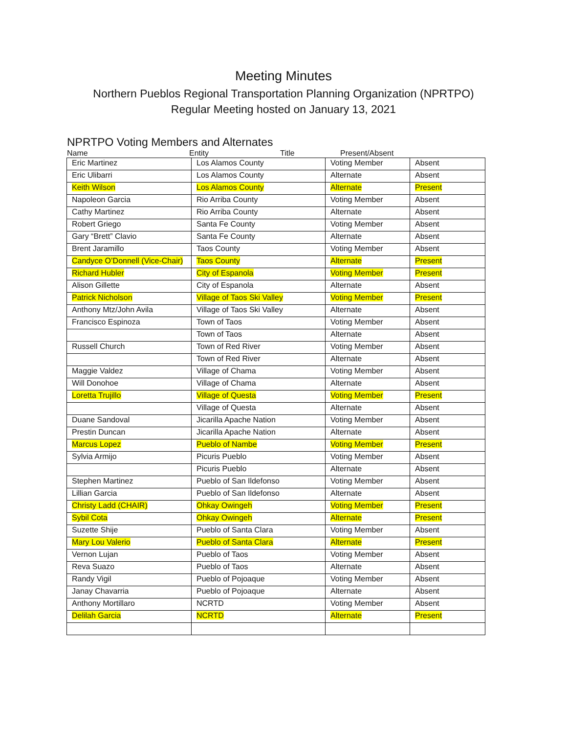Meeting Minutes
Northern Pueblos Regional Transportation Planning Organization (NPRTPO)
Regular Meeting hosted on January 13, 2021
NPRTPO Voting Members and Alternates
Name Entity Title Present/Absent
| Eric Martinez | Los Alamos County | Voting Member | Absent |
| Eric Ulibarri | Los Alamos County | Alternate | Absent |
| Keith Wilson | Los Alamos County | Alternate | Present |
| Napoleon Garcia | Rio Arriba County | Voting Member | Absent |
| Cathy Martinez | Rio Arriba County | Alternate | Absent |
| Robert Griego | Santa Fe County | Voting Member | Absent |
| Gary “Brett” Clavio | Santa Fe County | Alternate | Absent |
| Brent Jaramillo | Taos County | Voting Member | Absent |
| Candyce O’Donnell (Vice-Chair) | Taos County | Alternate | Present |
| Richard Hubler | City of Espanola | Voting Member | Present |
| Alison Gillette | City of Espanola | Alternate | Absent |
| Patrick Nicholson | Village of Taos Ski Valley | Voting Member | Present |
| Anthony Mtz/John Avila | Village of Taos Ski Valley | Alternate | Absent |
| Francisco Espinoza | Town of Taos | Voting Member | Absent |
| | Town of Taos | Alternate | Absent |
| Russell Church | Town of Red River | Voting Member | Absent |
| | Town of Red River | Alternate | Absent |
| Maggie Valdez | Village of Chama | Voting Member | Absent |
| Will Donohoe | Village of Chama | Alternate | Absent |
| Loretta Trujillo | Village of Questa | Voting Member | Present |
| | Village of Questa | Alternate | Absent |
| Duane Sandoval | Jicarilla Apache Nation | Voting Member | Absent |
| Prestin Duncan | Jicarilla Apache Nation | Alternate | Absent |
| Marcus Lopez | Pueblo of Nambe | Voting Member | Present |
| Sylvia Armijo | Picuris Pueblo | Voting Member | Absent |
| | Picuris Pueblo | Alternate | Absent |
| Stephen Martinez | Pueblo of San Ildefonso | Voting Member | Absent |
| Lillian Garcia | Pueblo of San Ildefonso | Alternate | Absent |
| Christy Ladd (CHAIR) | Ohkay Owingeh | Voting Member | Present |
| Sybil Cota | Ohkay Owingeh | Alternate | Present |
| Suzette Shije | Pueblo of Santa Clara | Voting Member | Absent |
| Mary Lou Valerio | Pueblo of Santa Clara | Alternate | Present |
| Vernon Lujan | Pueblo of Taos | Voting Member | Absent |
| Reva Suazo | Pueblo of Taos | Alternate | Absent |
| Randy Vigil | Pueblo of Pojoaque | Voting Member | Absent |
| Janay Chavarria | Pueblo of Pojoaque | Alternate | Absent |
| Anthony Mortillaro | NCRTD | Voting Member | Absent |
| Delilah Garcia | NCRTD | Alternate | Present |